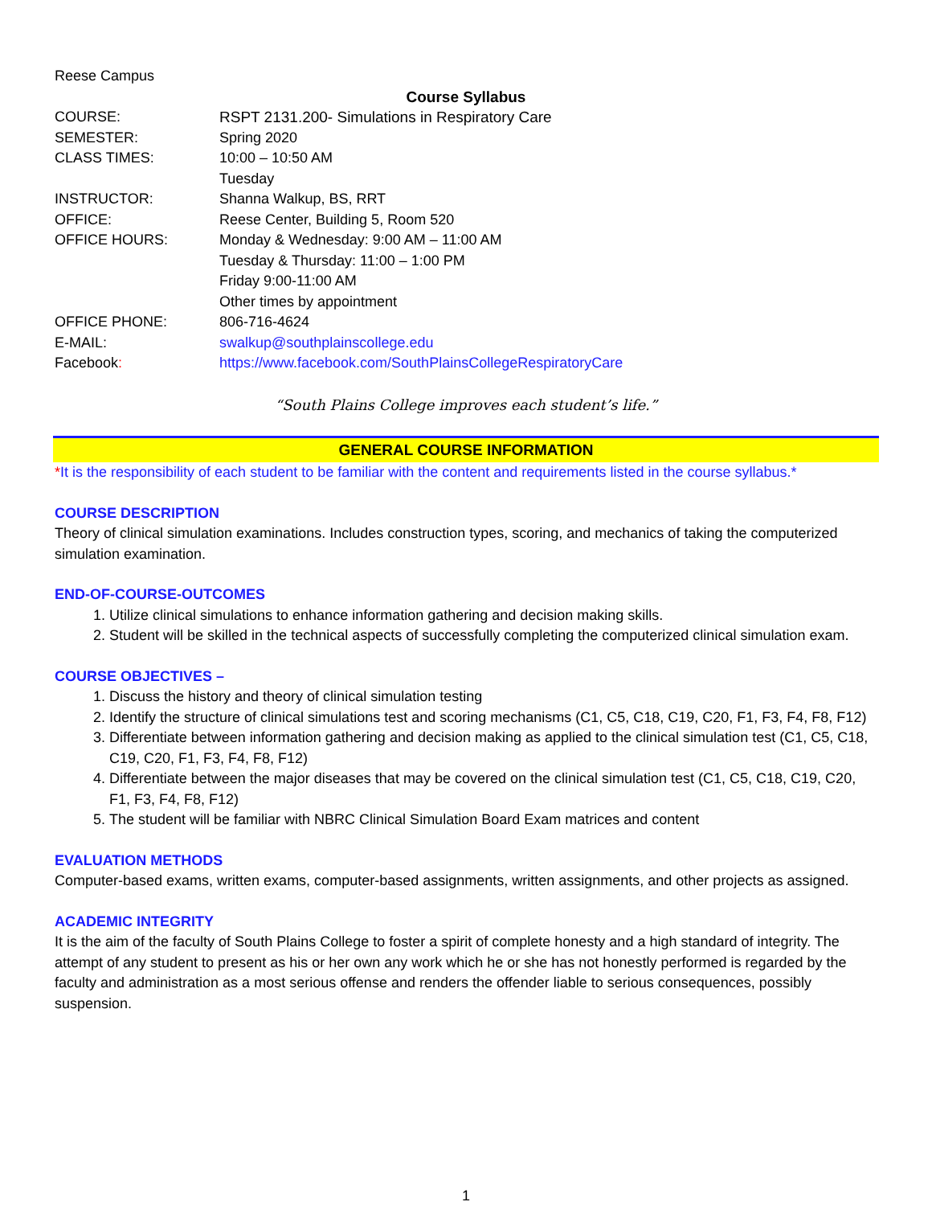Reese Campus
Course Syllabus
| COURSE: | RSPT 2131.200- Simulations in Respiratory Care |
| SEMESTER: | Spring 2020 |
| CLASS TIMES: | 10:00 – 10:50 AM Tuesday |
| INSTRUCTOR: | Shanna Walkup, BS, RRT |
| OFFICE: | Reese Center, Building 5, Room 520 |
| OFFICE HOURS: | Monday & Wednesday: 9:00 AM – 11:00 AM Tuesday & Thursday: 11:00 – 1:00 PM Friday 9:00-11:00 AM Other times by appointment |
| OFFICE PHONE: | 806-716-4624 |
| E-MAIL: | swalkup@southplainscollege.edu |
| Facebook : | https://www.facebook.com/SouthPlainsCollegeRespiratoryCare |
“South Plains College improves each student’s life.”
GENERAL COURSE INFORMATION
*It is the responsibility of each student to be familiar with the content and requirements listed in the course syllabus.*
COURSE DESCRIPTION
Theory of clinical simulation examinations. Includes construction types, scoring, and mechanics of taking the computerized simulation examination.
END-OF-COURSE-OUTCOMES
1. Utilize clinical simulations to enhance information gathering and decision making skills.
2. Student will be skilled in the technical aspects of successfully completing the computerized clinical simulation exam.
COURSE OBJECTIVES –
1. Discuss the history and theory of clinical simulation testing
2. Identify the structure of clinical simulations test and scoring mechanisms (C1, C5, C18, C19, C20, F1, F3, F4, F8, F12)
3. Differentiate between information gathering and decision making as applied to the clinical simulation test (C1, C5, C18, C19, C20, F1, F3, F4, F8, F12)
4. Differentiate between the major diseases that may be covered on the clinical simulation test (C1, C5, C18, C19, C20, F1, F3, F4, F8, F12)
5. The student will be familiar with NBRC Clinical Simulation Board Exam matrices and content
EVALUATION METHODS
Computer-based exams, written exams, computer-based assignments, written assignments, and other projects as assigned.
ACADEMIC INTEGRITY
It is the aim of the faculty of South Plains College to foster a spirit of complete honesty and a high standard of integrity. The attempt of any student to present as his or her own any work which he or she has not honestly performed is regarded by the faculty and administration as a most serious offense and renders the offender liable to serious consequences, possibly suspension.
1